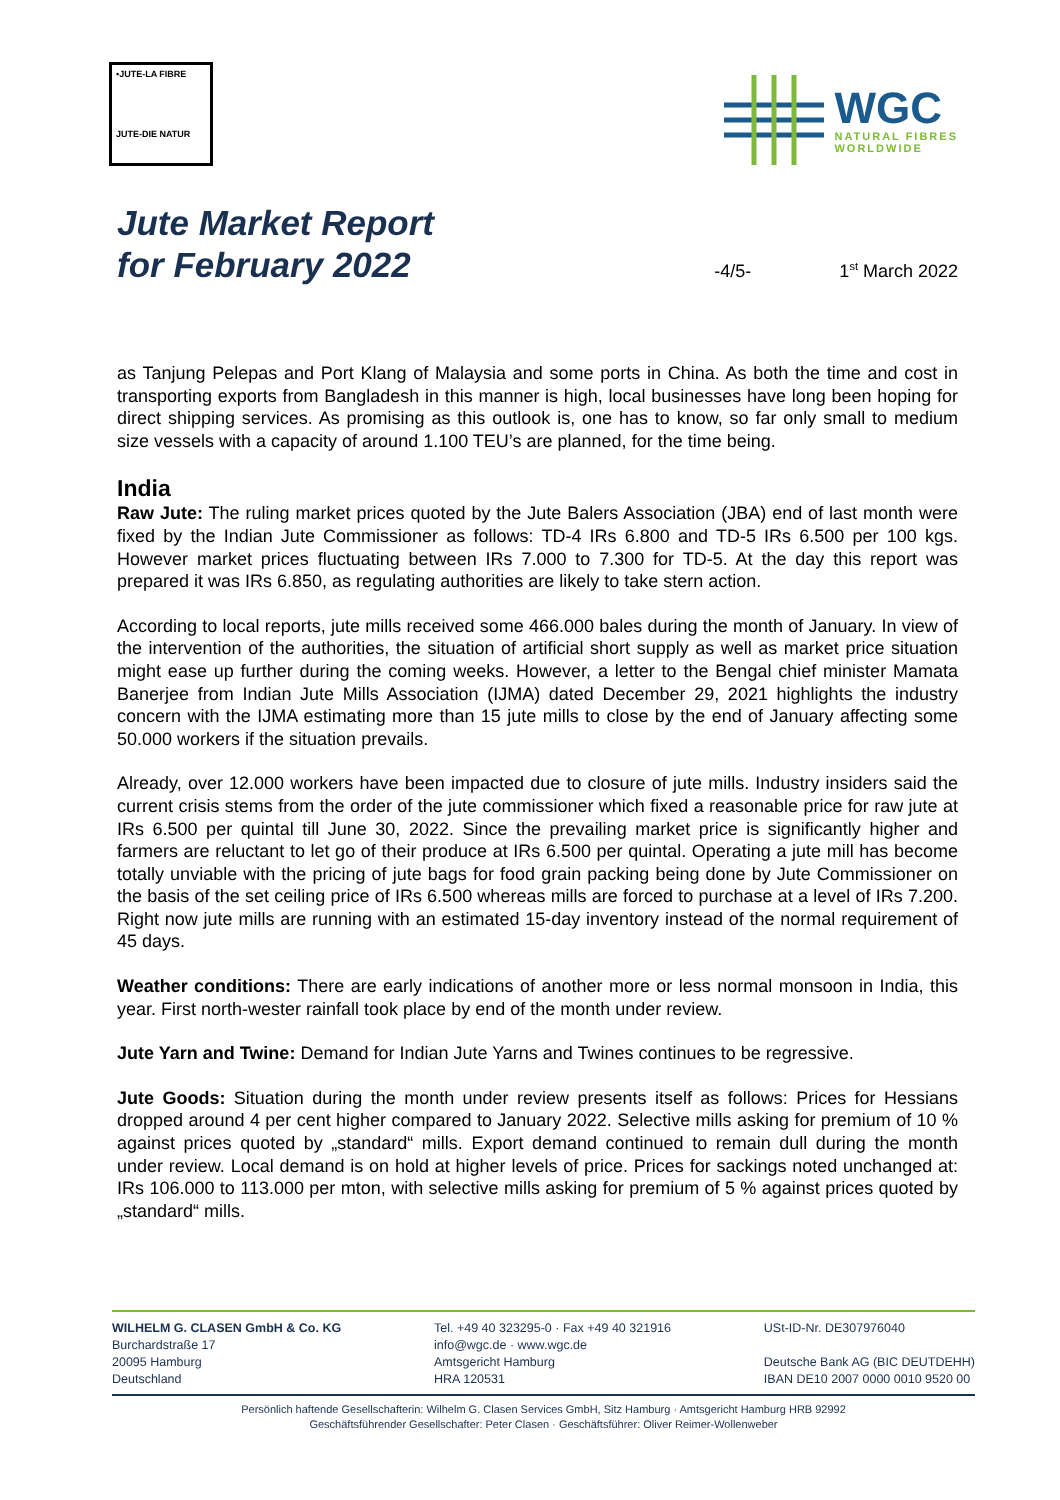•JUTE-LA FIBRE
JUTE-DIE NATUR
WGC
NATURAL FIBRES
WORLDWIDE
Jute Market Report
for February 2022
-4/5- 1<sup>st</sup> March 2022
as Tanjung Pelepas and Port Klang of Malaysia and some ports in China. As both the time and cost in transporting exports from Bangladesh in this manner is high, local businesses have long been hoping for direct shipping services. As promising as this outlook is, one has to know, so far only small to medium size vessels with a capacity of around 1.100 TEU’s are planned, for the time being.
India
Raw Jute: The ruling market prices quoted by the Jute Balers Association (JBA) end of last month were fixed by the Indian Jute Commissioner as follows: TD-4 IRs 6.800 and TD-5 IRs 6.500 per 100 kgs. However market prices fluctuating between IRs 7.000 to 7.300 for TD-5. At the day this report was prepared it was IRs 6.850, as regulating authorities are likely to take stern action.
According to local reports, jute mills received some 466.000 bales during the month of January. In view of the intervention of the authorities, the situation of artificial short supply as well as market price situation might ease up further during the coming weeks. However, a letter to the Bengal chief minister Mamata Banerjee from Indian Jute Mills Association (IJMA) dated December 29, 2021 highlights the industry concern with the IJMA estimating more than 15 jute mills to close by the end of January affecting some 50.000 workers if the situation prevails.
Already, over 12.000 workers have been impacted due to closure of jute mills. Industry insiders said the current crisis stems from the order of the jute commissioner which fixed a reasonable price for raw jute at IRs 6.500 per quintal till June 30, 2022. Since the prevailing market price is significantly higher and farmers are reluctant to let go of their produce at IRs 6.500 per quintal. Operating a jute mill has become totally unviable with the pricing of jute bags for food grain packing being done by Jute Commissioner on the basis of the set ceiling price of IRs 6.500 whereas mills are forced to purchase at a level of IRs 7.200. Right now jute mills are running with an estimated 15-day inventory instead of the normal requirement of 45 days.
Weather conditions: There are early indications of another more or less normal monsoon in India, this year. First north-wester rainfall took place by end of the month under review.
Jute Yarn and Twine: Demand for Indian Jute Yarns and Twines continues to be regressive.
Jute Goods: Situation during the month under review presents itself as follows: Prices for Hessians dropped around 4 per cent higher compared to January 2022. Selective mills asking for premium of 10 % against prices quoted by „standard“ mills. Export demand continued to remain dull during the month under review. Local demand is on hold at higher levels of price. Prices for sackings noted unchanged at: IRs 106.000 to 113.000 per mton, with selective mills asking for premium of 5 % against prices quoted by „standard“ mills.
WILHELM G. CLASEN GmbH & Co. KG
Burchardstraße 17
20095 Hamburg
Deutschland
Tel. +49 40 323295-0 · Fax +49 40 321916
info@wgc.de · www.wgc.de
Amtsgericht Hamburg
HRA 120531
USt-ID-Nr. DE307976040
Deutsche Bank AG (BIC DEUTDEHH)
IBAN DE10 2007 0000 0010 9520 00
Persönlich haftende Gesellschafterin: Wilhelm G. Clasen Services GmbH, Sitz Hamburg · Amtsgericht Hamburg HRB 92992
Geschäftsführender Gesellschafter: Peter Clasen · Geschäftsführer: Oliver Reimer-Wollenweber